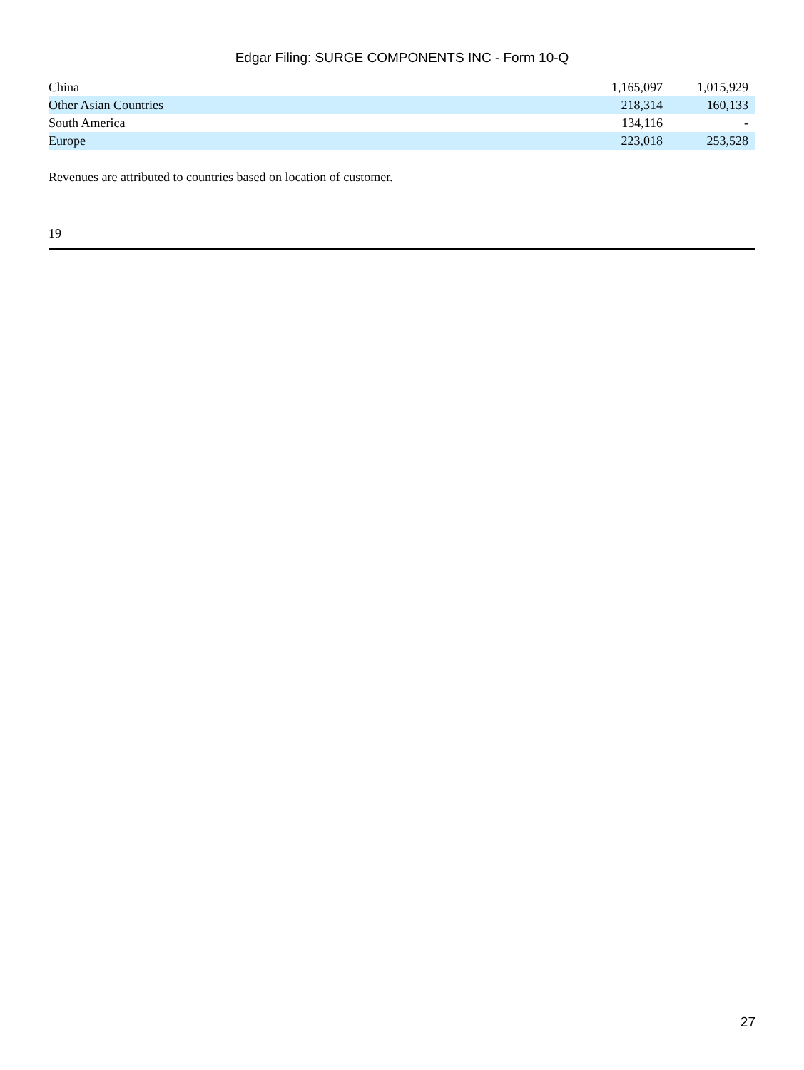Edgar Filing: SURGE COMPONENTS INC - Form 10-Q
| China | 1,165,097 | 1,015,929 |
| Other Asian Countries | 218,314 | 160,133 |
| South America | 134,116 | - |
| Europe | 223,018 | 253,528 |
Revenues are attributed to countries based on location of customer.
19
27